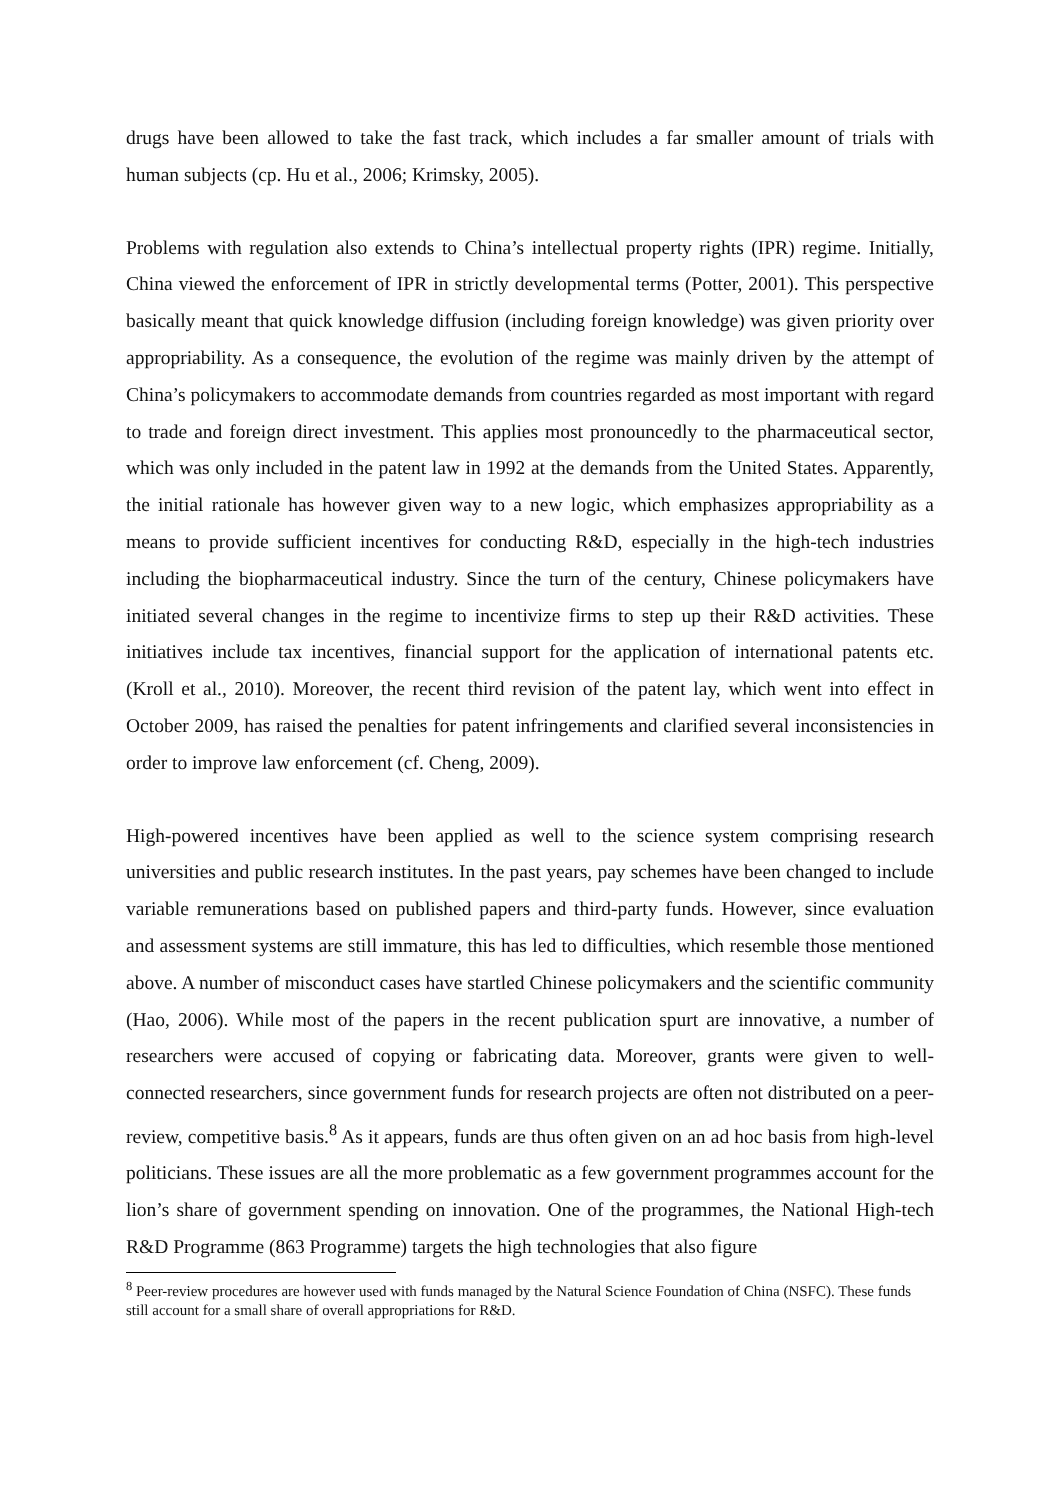drugs have been allowed to take the fast track, which includes a far smaller amount of trials with human subjects (cp. Hu et al., 2006; Krimsky, 2005).
Problems with regulation also extends to China’s intellectual property rights (IPR) regime. Initially, China viewed the enforcement of IPR in strictly developmental terms (Potter, 2001). This perspective basically meant that quick knowledge diffusion (including foreign knowledge) was given priority over appropriability. As a consequence, the evolution of the regime was mainly driven by the attempt of China’s policymakers to accommodate demands from countries regarded as most important with regard to trade and foreign direct investment. This applies most pronouncedly to the pharmaceutical sector, which was only included in the patent law in 1992 at the demands from the United States. Apparently, the initial rationale has however given way to a new logic, which emphasizes appropriability as a means to provide sufficient incentives for conducting R&D, especially in the high-tech industries including the biopharmaceutical industry. Since the turn of the century, Chinese policymakers have initiated several changes in the regime to incentivize firms to step up their R&D activities. These initiatives include tax incentives, financial support for the application of international patents etc. (Kroll et al., 2010). Moreover, the recent third revision of the patent lay, which went into effect in October 2009, has raised the penalties for patent infringements and clarified several inconsistencies in order to improve law enforcement (cf. Cheng, 2009).
High-powered incentives have been applied as well to the science system comprising research universities and public research institutes. In the past years, pay schemes have been changed to include variable remunerations based on published papers and third-party funds. However, since evaluation and assessment systems are still immature, this has led to difficulties, which resemble those mentioned above. A number of misconduct cases have startled Chinese policymakers and the scientific community (Hao, 2006). While most of the papers in the recent publication spurt are innovative, a number of researchers were accused of copying or fabricating data. Moreover, grants were given to well-connected researchers, since government funds for research projects are often not distributed on a peer-review, competitive basis.<sup>8</sup> As it appears, funds are thus often given on an ad hoc basis from high-level politicians. These issues are all the more problematic as a few government programmes account for the lion’s share of government spending on innovation. One of the programmes, the National High-tech R&D Programme (863 Programme) targets the high technologies that also figure
<sup>8</sup> Peer-review procedures are however used with funds managed by the Natural Science Foundation of China (NSFC). These funds still account for a small share of overall appropriations for R&D.